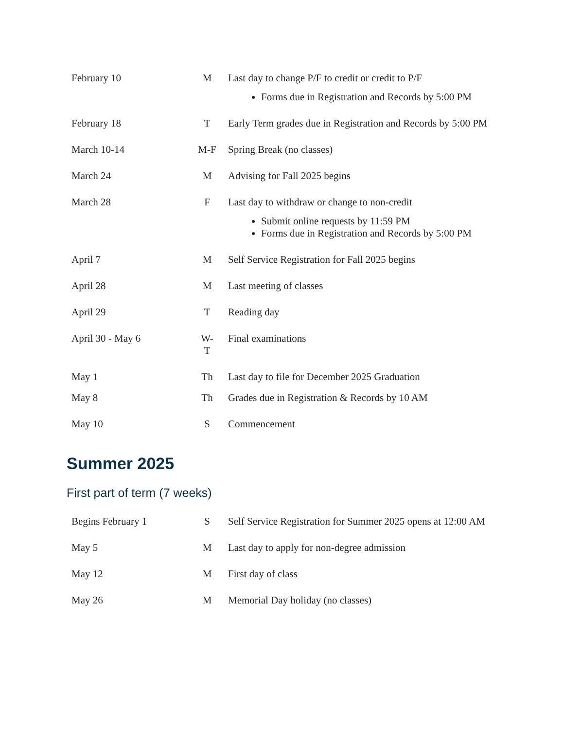| February 10 | M | Last day to change P/F to credit or credit to P/F Forms due in Registration and Records by 5:00 PM |
| February 18 | T | Early Term grades due in Registration and Records by 5:00 PM |
| March 10-14 | M-F | Spring Break (no classes) |
| March 24 | M | Advising for Fall 2025 begins |
| March 28 | F | Last day to withdraw or change to non-credit Submit online requests by 11:59 PM Forms due in Registration and Records by 5:00 PM |
| April 7 | M | Self Service Registration for Fall 2025 begins |
| April 28 | M | Last meeting of classes |
| April 29 | T | Reading day |
| April 30 - May 6 | W-T | Final examinations |
| May 1 | Th | Last day to file for December 2025 Graduation |
| May 8 | Th | Grades due in Registration & Records by 10 AM |
| May 10 | S | Commencement |
Summer 2025
First part of term (7 weeks)
| Begins February 1 | S | Self Service Registration for Summer 2025 opens at 12:00 AM |
| May 5 | M | Last day to apply for non-degree admission |
| May 12 | M | First day of class |
| May 26 | M | Memorial Day holiday (no classes) |